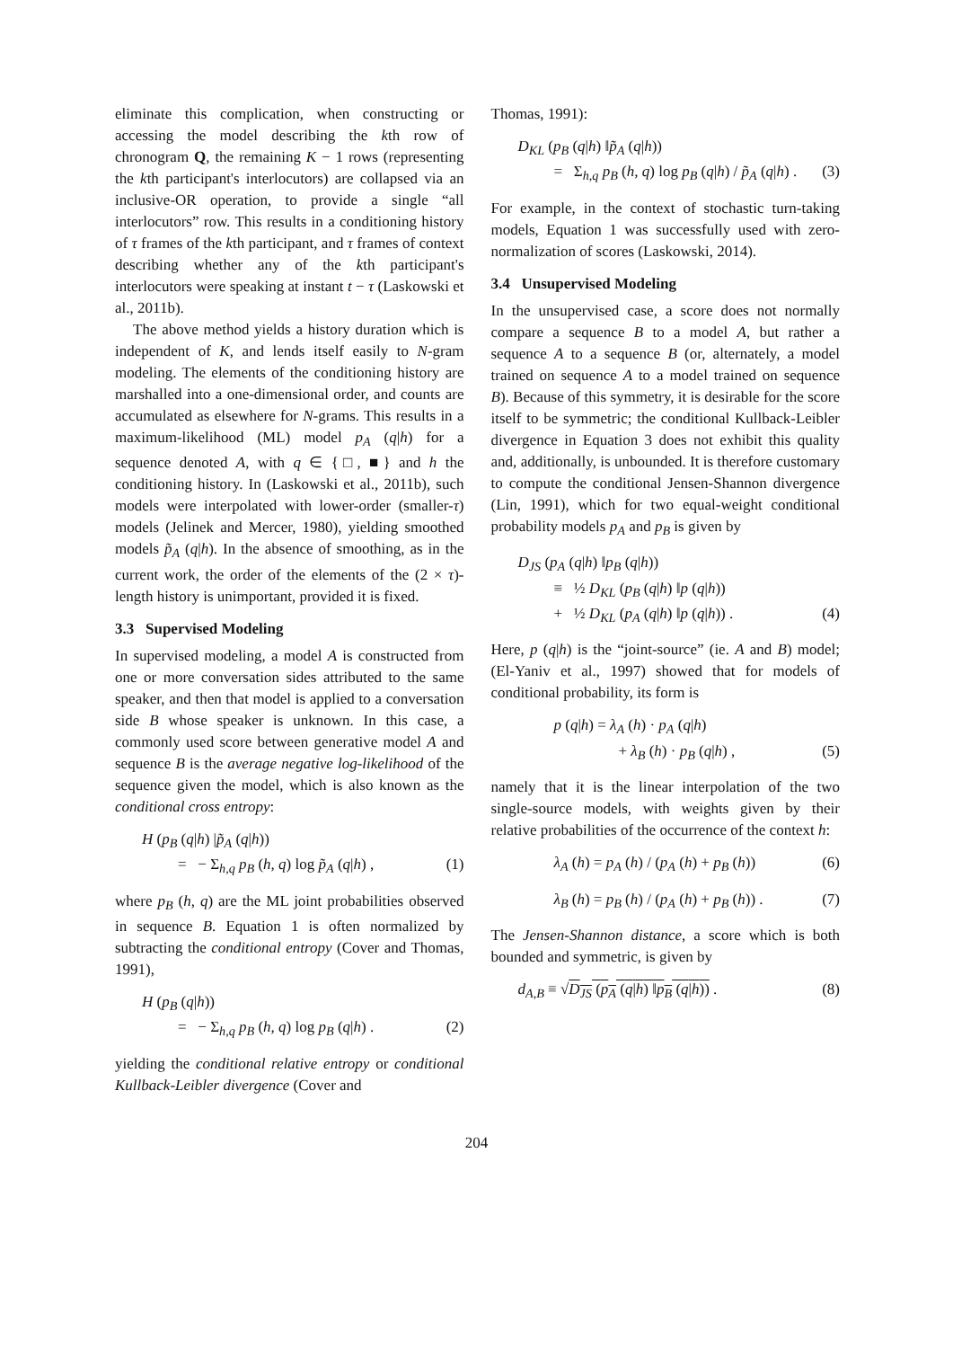eliminate this complication, when constructing or accessing the model describing the kth row of chronogram Q, the remaining K − 1 rows (representing the kth participant's interlocutors) are collapsed via an inclusive-OR operation, to provide a single “all interlocutors” row. This results in a conditioning history of τ frames of the kth participant, and τ frames of context describing whether any of the kth participant's interlocutors were speaking at instant t − τ (Laskowski et al., 2011b).
The above method yields a history duration which is independent of K, and lends itself easily to N-gram modeling. The elements of the conditioning history are marshalled into a one-dimensional order, and counts are accumulated as elsewhere for N-grams. This results in a maximum-likelihood (ML) model p<sub>A</sub> (q|h) for a sequence denoted A, with q ∈ {□, ■} and h the conditioning history. In (Laskowski et al., 2011b), such models were interpolated with lower-order (smaller-τ) models (Jelinek and Mercer, 1980), yielding smoothed models p̃<sub>A</sub> (q|h). In the absence of smoothing, as in the current work, the order of the elements of the (2 × τ)-length history is unimportant, provided it is fixed.
3.3 Supervised Modeling
In supervised modeling, a model A is constructed from one or more conversation sides attributed to the same speaker, and then that model is applied to a conversation side B whose speaker is unknown. In this case, a commonly used score between generative model A and sequence B is the average negative log-likelihood of the sequence given the model, which is also known as the conditional cross entropy:
H (p<sub>B</sub> (q|h) |p̃<sub>A</sub> (q|h))
= − Σ<sub>h,q</sub> p<sub>B</sub> (h, q) log p̃<sub>A</sub> (q|h) , (1)
where p<sub>B</sub> (h, q) are the ML joint probabilities observed in sequence B. Equation 1 is often normalized by subtracting the conditional entropy (Cover and Thomas, 1991),
H (p<sub>B</sub> (q|h))
= − Σ<sub>h,q</sub> p<sub>B</sub> (h, q) log p<sub>B</sub> (q|h) . (2)
yielding the conditional relative entropy or conditional Kullback-Leibler divergence (Cover and
Thomas, 1991):
D<sub>KL</sub> (p<sub>B</sub> (q|h) ‖p̃<sub>A</sub> (q|h))
= Σ<sub>h,q</sub> p<sub>B</sub> (h, q) log p<sub>B</sub> (q|h) / p̃<sub>A</sub> (q|h) . (3)
For example, in the context of stochastic turn-taking models, Equation 1 was successfully used with zero-normalization of scores (Laskowski, 2014).
3.4 Unsupervised Modeling
In the unsupervised case, a score does not normally compare a sequence B to a model A, but rather a sequence A to a sequence B (or, alternately, a model trained on sequence A to a model trained on sequence B). Because of this symmetry, it is desirable for the score itself to be symmetric; the conditional Kullback-Leibler divergence in Equation 3 does not exhibit this quality and, additionally, is unbounded. It is therefore customary to compute the conditional Jensen-Shannon divergence (Lin, 1991), which for two equal-weight conditional probability models p<sub>A</sub> and p<sub>B</sub> is given by
D<sub>JS</sub> (p<sub>A</sub> (q|h) ‖p<sub>B</sub> (q|h))
≡ ½ D<sub>KL</sub> (p<sub>B</sub> (q|h) ‖p (q|h))
+ ½ D<sub>KL</sub> (p<sub>A</sub> (q|h) ‖p (q|h)) . (4)
Here, p (q|h) is the “joint-source” (ie. A and B) model; (El-Yaniv et al., 1997) showed that for models of conditional probability, its form is
p (q|h) = λ<sub>A</sub> (h) · p<sub>A</sub> (q|h)
+ λ<sub>B</sub> (h) · p<sub>B</sub> (q|h) , (5)
namely that it is the linear interpolation of the two single-source models, with weights given by their relative probabilities of the occurrence of the context h:
λ<sub>A</sub> (h) = p<sub>A</sub> (h) / (p<sub>A</sub> (h) + p<sub>B</sub> (h)) (6)
λ<sub>B</sub> (h) = p<sub>B</sub> (h) / (p<sub>A</sub> (h) + p<sub>B</sub> (h)) . (7)
The Jensen-Shannon distance, a score which is both bounded and symmetric, is given by
d<sub>A,B</sub> ≡ √D<sub>JS</sub> (p<sub>A</sub> (q|h) ‖p<sub>B</sub> (q|h)) . (8)
204